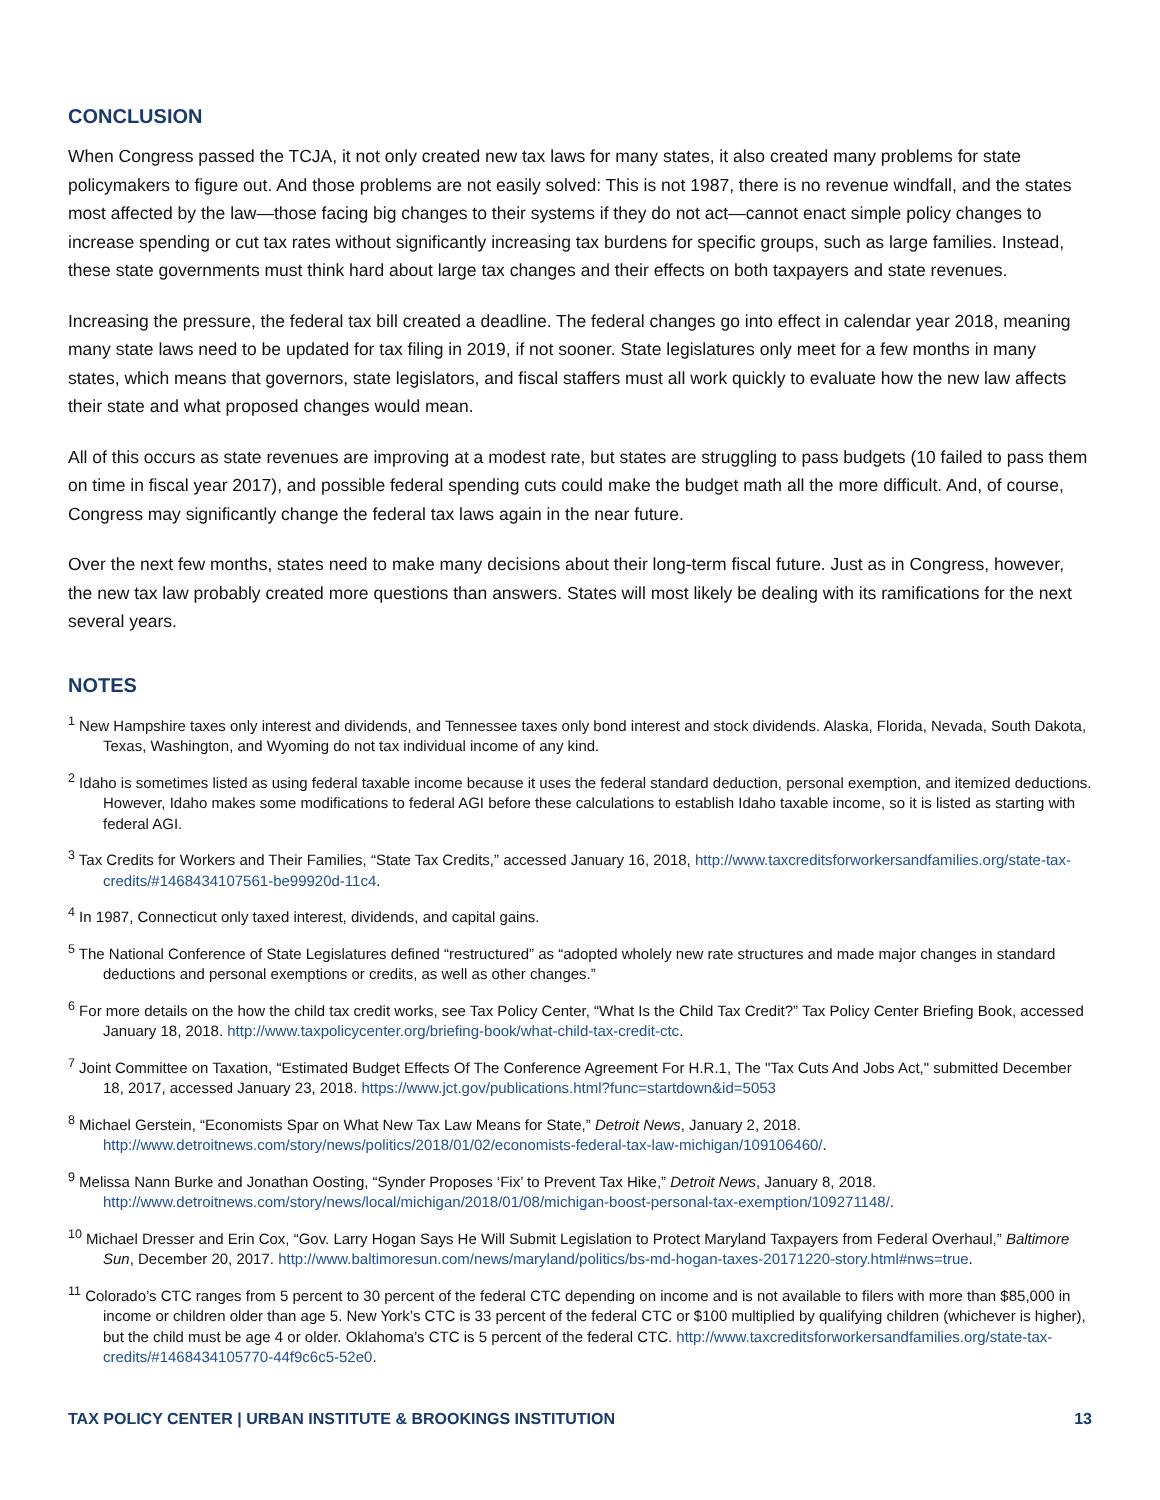CONCLUSION
When Congress passed the TCJA, it not only created new tax laws for many states, it also created many problems for state policymakers to figure out. And those problems are not easily solved: This is not 1987, there is no revenue windfall, and the states most affected by the law—those facing big changes to their systems if they do not act—cannot enact simple policy changes to increase spending or cut tax rates without significantly increasing tax burdens for specific groups, such as large families. Instead, these state governments must think hard about large tax changes and their effects on both taxpayers and state revenues.
Increasing the pressure, the federal tax bill created a deadline. The federal changes go into effect in calendar year 2018, meaning many state laws need to be updated for tax filing in 2019, if not sooner. State legislatures only meet for a few months in many states, which means that governors, state legislators, and fiscal staffers must all work quickly to evaluate how the new law affects their state and what proposed changes would mean.
All of this occurs as state revenues are improving at a modest rate, but states are struggling to pass budgets (10 failed to pass them on time in fiscal year 2017), and possible federal spending cuts could make the budget math all the more difficult. And, of course, Congress may significantly change the federal tax laws again in the near future.
Over the next few months, states need to make many decisions about their long-term fiscal future. Just as in Congress, however, the new tax law probably created more questions than answers. States will most likely be dealing with its ramifications for the next several years.
NOTES
<sup>1</sup> New Hampshire taxes only interest and dividends, and Tennessee taxes only bond interest and stock dividends. Alaska, Florida, Nevada, South Dakota, Texas, Washington, and Wyoming do not tax individual income of any kind.
<sup>2</sup> Idaho is sometimes listed as using federal taxable income because it uses the federal standard deduction, personal exemption, and itemized deductions. However, Idaho makes some modifications to federal AGI before these calculations to establish Idaho taxable income, so it is listed as starting with federal AGI.
<sup>3</sup> Tax Credits for Workers and Their Families, “State Tax Credits,” accessed January 16, 2018, http://www.taxcreditsforworkersandfamilies.org/state-tax-credits/#1468434107561-be99920d-11c4.
<sup>4</sup> In 1987, Connecticut only taxed interest, dividends, and capital gains.
<sup>5</sup> The National Conference of State Legislatures defined “restructured” as “adopted wholely new rate structures and made major changes in standard deductions and personal exemptions or credits, as well as other changes.”
<sup>6</sup> For more details on the how the child tax credit works, see Tax Policy Center, “What Is the Child Tax Credit?” Tax Policy Center Briefing Book, accessed January 18, 2018. http://www.taxpolicycenter.org/briefing-book/what-child-tax-credit-ctc.
<sup>7</sup> Joint Committee on Taxation, “Estimated Budget Effects Of The Conference Agreement For H.R.1, The "Tax Cuts And Jobs Act," submitted December 18, 2017, accessed January 23, 2018. https://www.jct.gov/publications.html?func=startdown&id=5053
<sup>8</sup> Michael Gerstein, “Economists Spar on What New Tax Law Means for State,” Detroit News, January 2, 2018. http://www.detroitnews.com/story/news/politics/2018/01/02/economists-federal-tax-law-michigan/109106460/.
<sup>9</sup> Melissa Nann Burke and Jonathan Oosting, “Synder Proposes ‘Fix’ to Prevent Tax Hike,” Detroit News, January 8, 2018. http://www.detroitnews.com/story/news/local/michigan/2018/01/08/michigan-boost-personal-tax-exemption/109271148/.
<sup>10</sup> Michael Dresser and Erin Cox, “Gov. Larry Hogan Says He Will Submit Legislation to Protect Maryland Taxpayers from Federal Overhaul,” Baltimore Sun, December 20, 2017. http://www.baltimoresun.com/news/maryland/politics/bs-md-hogan-taxes-20171220-story.html#nws=true.
<sup>11</sup> Colorado’s CTC ranges from 5 percent to 30 percent of the federal CTC depending on income and is not available to filers with more than $85,000 in income or children older than age 5. New York’s CTC is 33 percent of the federal CTC or $100 multiplied by qualifying children (whichever is higher), but the child must be age 4 or older. Oklahoma’s CTC is 5 percent of the federal CTC. http://www.taxcreditsforworkersandfamilies.org/state-tax-credits/#1468434105770-44f9c6c5-52e0.
TAX POLICY CENTER | URBAN INSTITUTE & BROOKINGS INSTITUTION 13